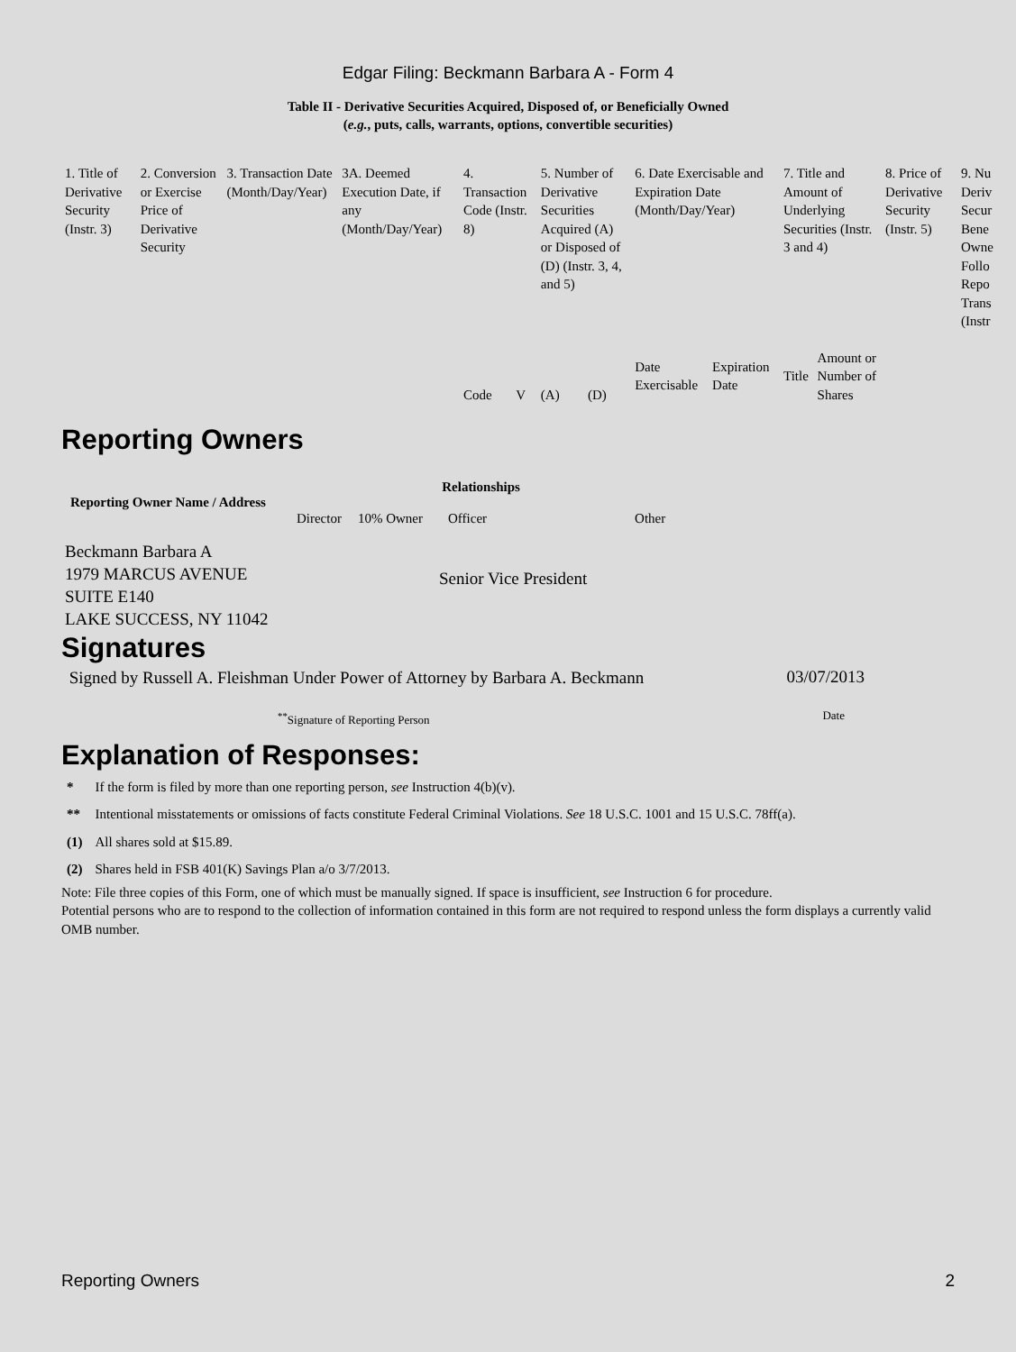Edgar Filing: Beckmann Barbara A - Form 4
Table II - Derivative Securities Acquired, Disposed of, or Beneficially Owned
(e.g., puts, calls, warrants, options, convertible securities)
| 1. Title of Derivative Security (Instr. 3) | 2. Conversion or Exercise Price of Derivative Security | 3. Transaction Date (Month/Day/Year) | 3A. Deemed Execution Date, if any (Month/Day/Year) | 4. Transaction Code (Instr. 8) | | 5. Number of Derivative Securities Acquired (A) or Disposed of (D) (Instr. 3, 4, and 5) | | 6. Date Exercisable and Expiration Date (Month/Day/Year) | | 7. Title and Amount of Underlying Securities (Instr. 3 and 4) | | 8. Price of Derivative Security (Instr. 5) | 9. Nu Deriv Secur Bene Owne Follo Repo Trans (Instr |
| | | | | Code | V | (A) | (D) | Date Exercisable | Expiration Date | Title | Amount or Number of Shares | | |
Reporting Owners
| Reporting Owner Name / Address | Relationships | | | |
| --- | --- | --- | --- | --- |
| | Director | 10% Owner | Officer | Other |
| Beckmann Barbara A 1979 MARCUS AVENUE SUITE E140 LAKE SUCCESS, NY 11042 | | | Senior Vice President | |
Signatures
| Signed by Russell A. Fleishman Under Power of Attorney by Barbara A. Beckmann | 03/07/2013 |
| <sup>**</sup> Signature of Reporting Person | Date |
Explanation of Responses:
| * | If the form is filed by more than one reporting person, see Instruction 4(b)(v). |
| ** | Intentional misstatements or omissions of facts constitute Federal Criminal Violations. See 18 U.S.C. 1001 and 15 U.S.C. 78ff(a). |
| (1) | All shares sold at $15.89. |
| (2) | Shares held in FSB 401(K) Savings Plan a/o 3/7/2013. |
Note: File three copies of this Form, one of which must be manually signed. If space is insufficient, see Instruction 6 for procedure.
Potential persons who are to respond to the collection of information contained in this form are not required to respond unless the form displays a currently valid OMB number.
Reporting Owners 2